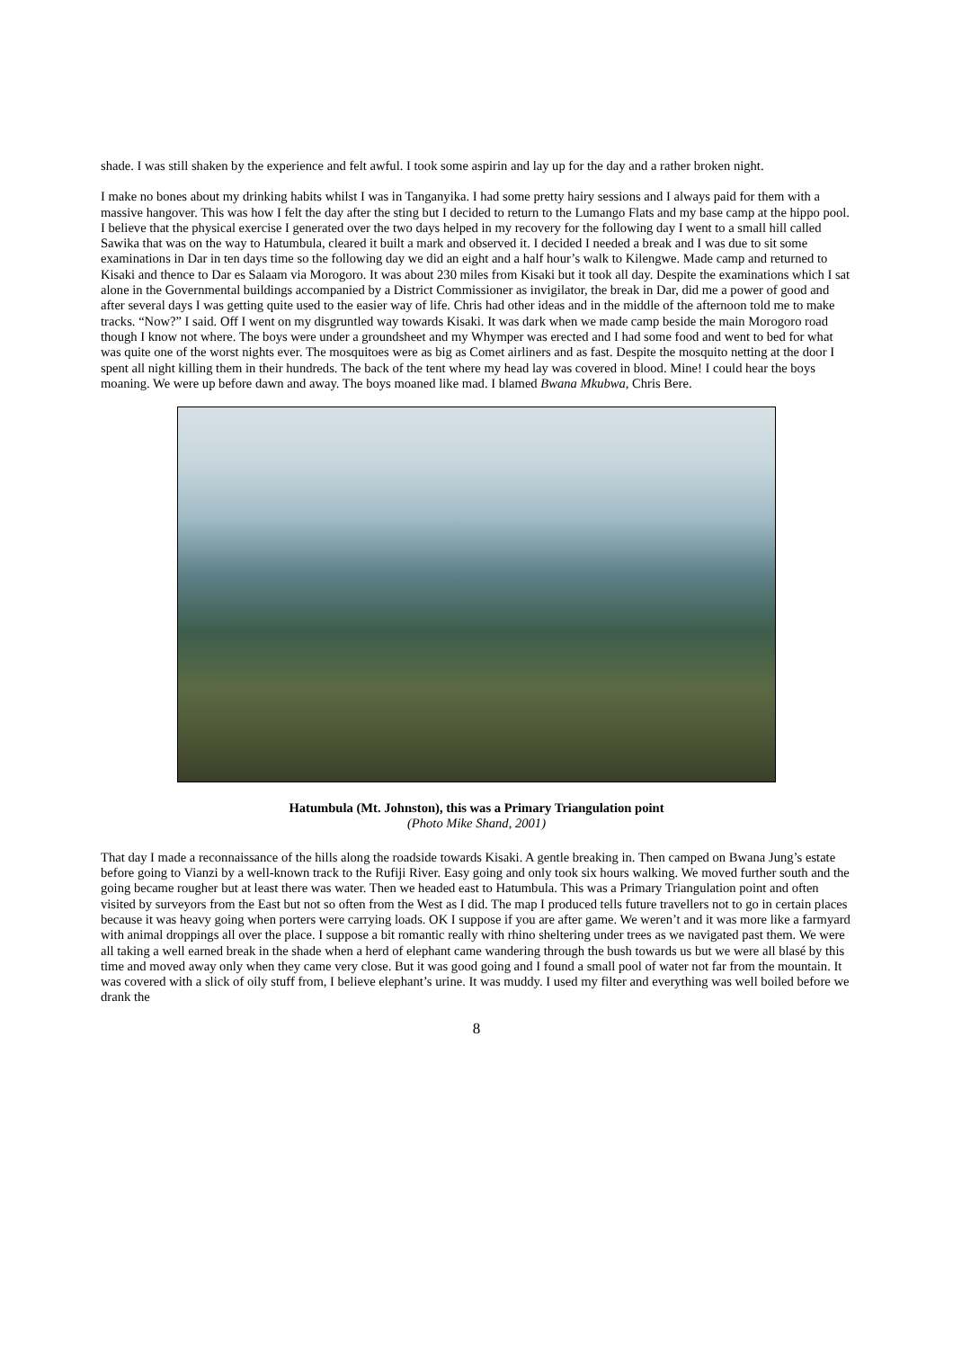shade. I was still shaken by the experience and felt awful. I took some aspirin and lay up for the day and a rather broken night.
I make no bones about my drinking habits whilst I was in Tanganyika. I had some pretty hairy sessions and I always paid for them with a massive hangover. This was how I felt the day after the sting but I decided to return to the Lumango Flats and my base camp at the hippo pool. I believe that the physical exercise I generated over the two days helped in my recovery for the following day I went to a small hill called Sawika that was on the way to Hatumbula, cleared it built a mark and observed it. I decided I needed a break and I was due to sit some examinations in Dar in ten days time so the following day we did an eight and a half hour’s walk to Kilengwe. Made camp and returned to Kisaki and thence to Dar es Salaam via Morogoro. It was about 230 miles from Kisaki but it took all day. Despite the examinations which I sat alone in the Governmental buildings accompanied by a District Commissioner as invigilator, the break in Dar, did me a power of good and after several days I was getting quite used to the easier way of life. Chris had other ideas and in the middle of the afternoon told me to make tracks. “Now?” I said. Off I went on my disgruntled way towards Kisaki. It was dark when we made camp beside the main Morogoro road though I know not where. The boys were under a groundsheet and my Whymper was erected and I had some food and went to bed for what was quite one of the worst nights ever. The mosquitoes were as big as Comet airliners and as fast. Despite the mosquito netting at the door I spent all night killing them in their hundreds. The back of the tent where my head lay was covered in blood. Mine! I could hear the boys moaning. We were up before dawn and away. The boys moaned like mad. I blamed Bwana Mkubwa, Chris Bere.
Hatumbula (Mt. Johnston), this was a Primary Triangulation point
(Photo Mike Shand, 2001)
That day I made a reconnaissance of the hills along the roadside towards Kisaki. A gentle breaking in. Then camped on Bwana Jung’s estate before going to Vianzi by a well-known track to the Rufiji River. Easy going and only took six hours walking. We moved further south and the going became rougher but at least there was water. Then we headed east to Hatumbula. This was a Primary Triangulation point and often visited by surveyors from the East but not so often from the West as I did. The map I produced tells future travellers not to go in certain places because it was heavy going when porters were carrying loads. OK I suppose if you are after game. We weren’t and it was more like a farmyard with animal droppings all over the place. I suppose a bit romantic really with rhino sheltering under trees as we navigated past them. We were all taking a well earned break in the shade when a herd of elephant came wandering through the bush towards us but we were all blasé by this time and moved away only when they came very close. But it was good going and I found a small pool of water not far from the mountain. It was covered with a slick of oily stuff from, I believe elephant’s urine. It was muddy. I used my filter and everything was well boiled before we drank the
8